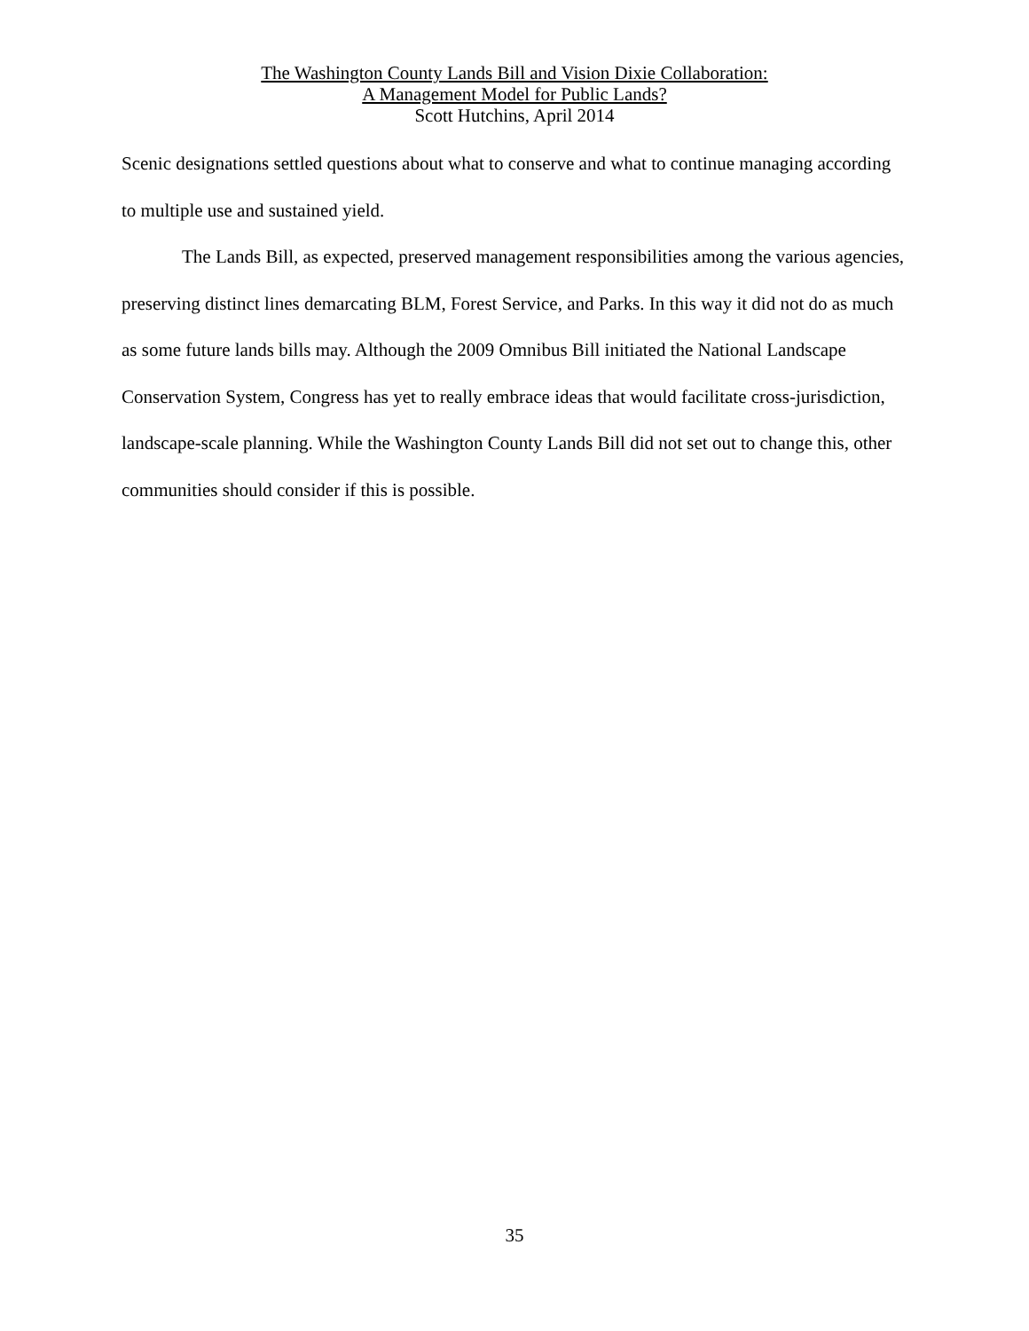The Washington County Lands Bill and Vision Dixie Collaboration:
A Management Model for Public Lands?
Scott Hutchins, April 2014
Scenic designations settled questions about what to conserve and what to continue managing according to multiple use and sustained yield.
The Lands Bill, as expected, preserved management responsibilities among the various agencies, preserving distinct lines demarcating BLM, Forest Service, and Parks. In this way it did not do as much as some future lands bills may. Although the 2009 Omnibus Bill initiated the National Landscape Conservation System, Congress has yet to really embrace ideas that would facilitate cross-jurisdiction, landscape-scale planning. While the Washington County Lands Bill did not set out to change this, other communities should consider if this is possible.
35